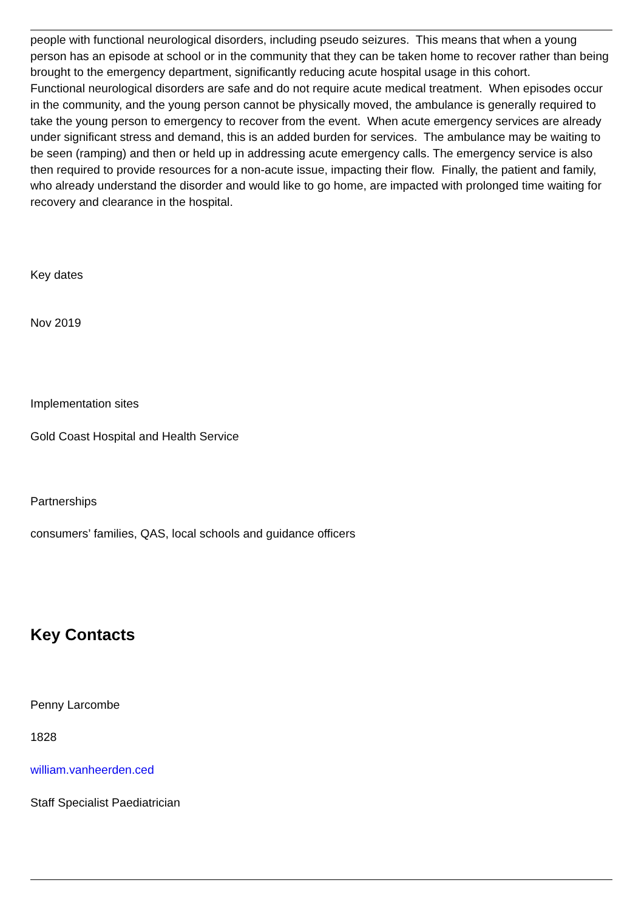people with functional neurological disorders, including pseudo seizures. This means that when a young person has an episode at school or in the community that they can be taken home to recover rather than being brought to the emergency department, significantly reducing acute hospital usage in this cohort.
Functional neurological disorders are safe and do not require acute medical treatment. When episodes occur in the community, and the young person cannot be physically moved, the ambulance is generally required to take the young person to emergency to recover from the event. When acute emergency services are already under significant stress and demand, this is an added burden for services. The ambulance may be waiting to be seen (ramping) and then or held up in addressing acute emergency calls. The emergency service is also then required to provide resources for a non-acute issue, impacting their flow. Finally, the patient and family, who already understand the disorder and would like to go home, are impacted with prolonged time waiting for recovery and clearance in the hospital.
Key dates
Nov 2019
Implementation sites
Gold Coast Hospital and Health Service
Partnerships
consumers’ families, QAS, local schools and guidance officers
Key Contacts
Penny Larcombe
1828
william.vanheerden.ced
Staff Specialist Paediatrician